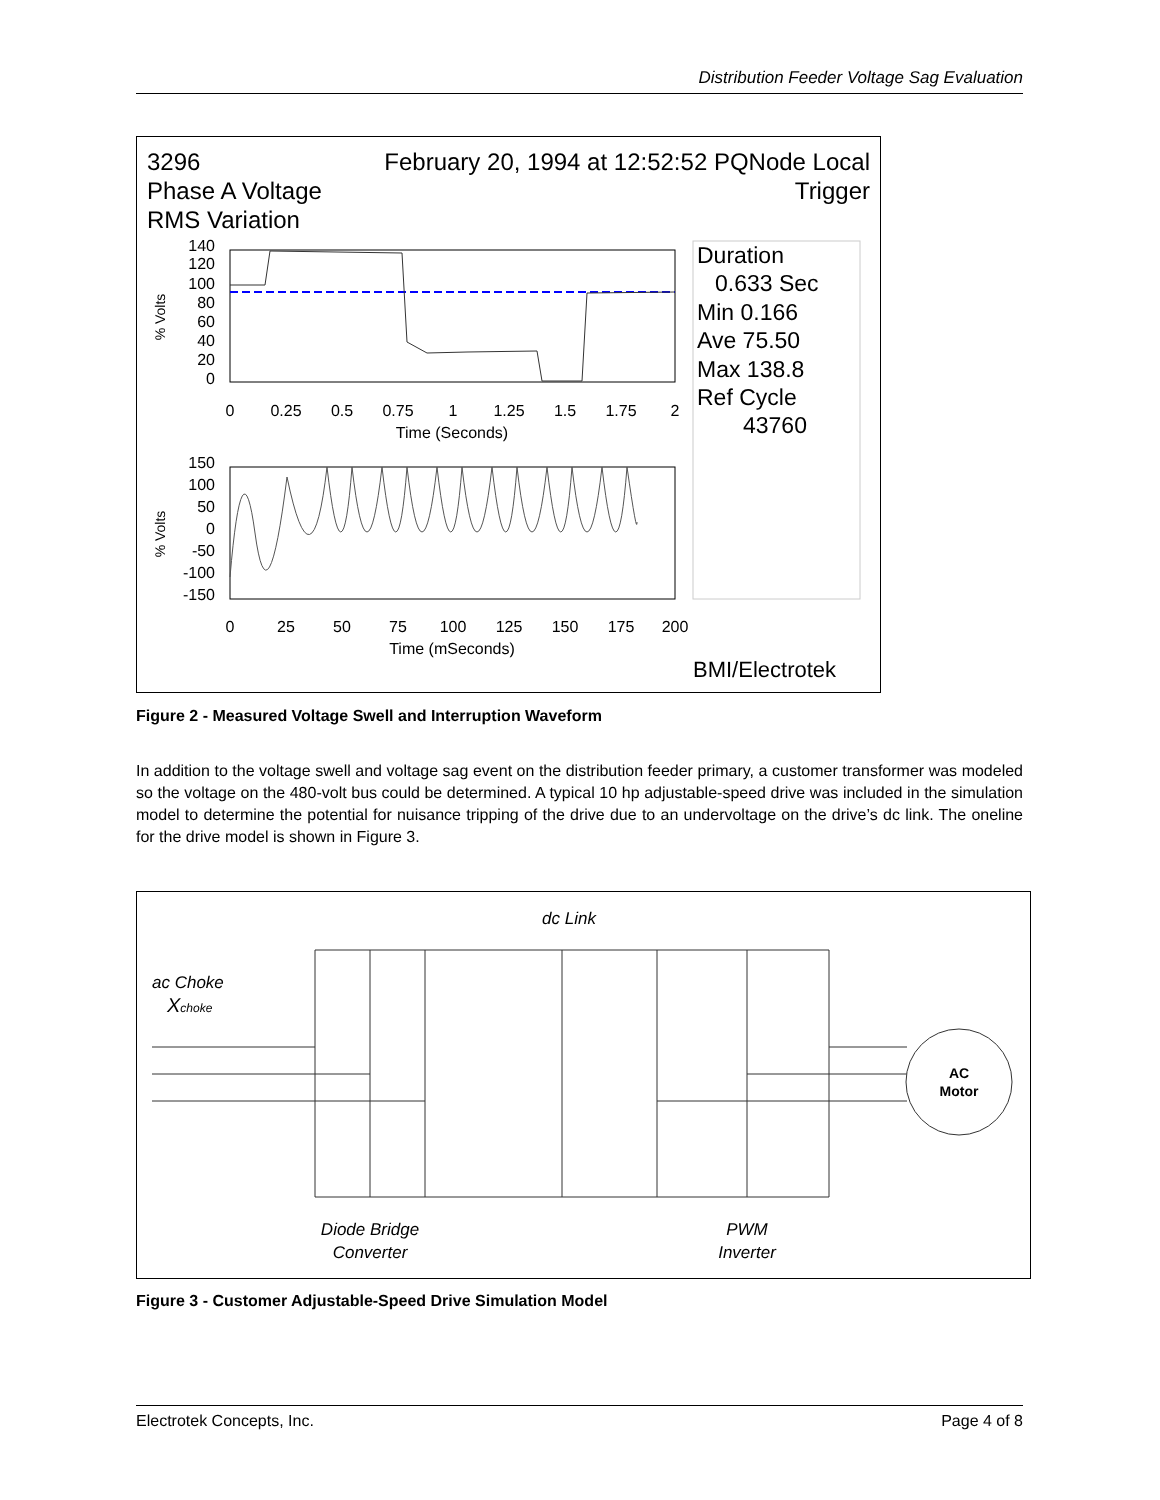Distribution Feeder Voltage Sag Evaluation
3296
February 20, 1994 at 12:52:52 PQNode Local
Phase A Voltage
Trigger
RMS Variation
140
120
100
80
60
40
20
0
0
0.25
0.5
0.75
1
1.25
1.5
1.75
2
Time (Seconds)
% Volts
Duration
0.633 Sec
Min 0.166
Ave 75.50
Max 138.8
Ref Cycle
43760
150
100
50
0
-50
-100
-150
0
25
50
75
100
125
150
175
200
Time (mSeconds)
% Volts
BMI/Electrotek
Figure 2 - Measured Voltage Swell and Interruption Waveform
In addition to the voltage swell and voltage sag event on the distribution feeder primary, a customer transformer was modeled so the voltage on the 480-volt bus could be determined. A typical 10 hp adjustable-speed drive was included in the simulation model to determine the potential for nuisance tripping of the drive due to an undervoltage on the drive’s dc link. The oneline for the drive model is shown in Figure 3.
dc Link
ac Choke
Xchoke
AC
Motor
Diode Bridge
Converter
PWM
Inverter
Figure 3 - Customer Adjustable-Speed Drive Simulation Model
Electrotek Concepts, Inc. Page 4 of 8